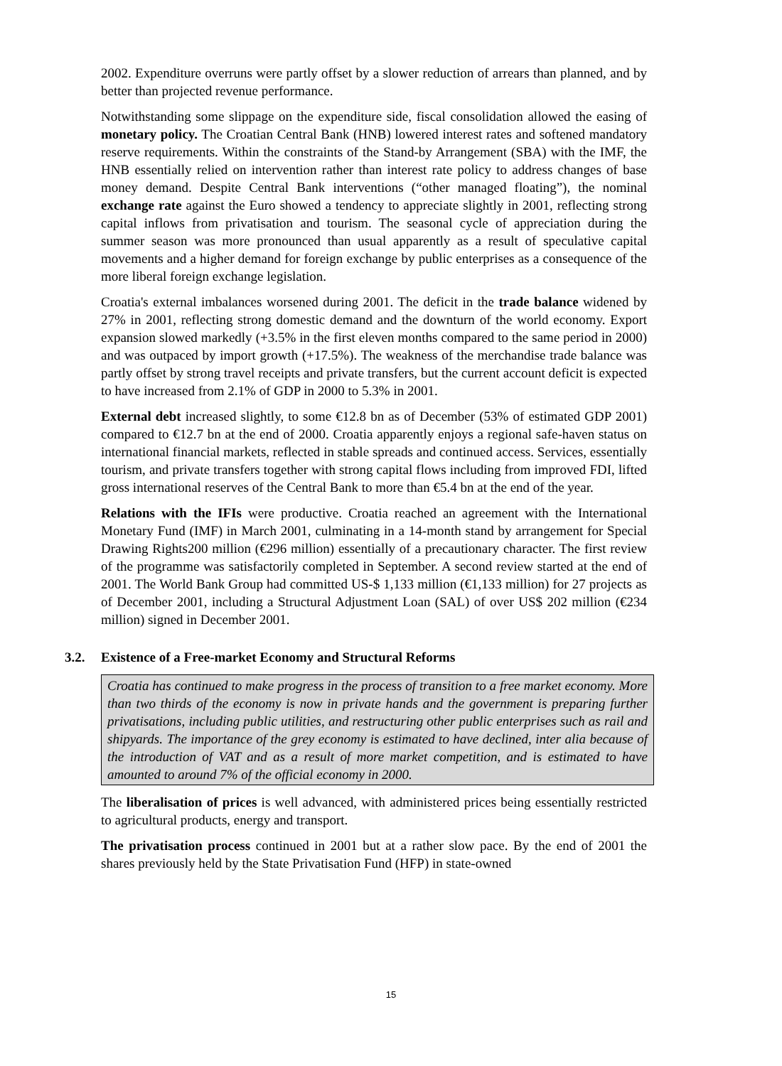2002. Expenditure overruns were partly offset by a slower reduction of arrears than planned, and by better than projected revenue performance.
Notwithstanding some slippage on the expenditure side, fiscal consolidation allowed the easing of monetary policy. The Croatian Central Bank (HNB) lowered interest rates and softened mandatory reserve requirements. Within the constraints of the Stand-by Arrangement (SBA) with the IMF, the HNB essentially relied on intervention rather than interest rate policy to address changes of base money demand. Despite Central Bank interventions (“other managed floating”), the nominal exchange rate against the Euro showed a tendency to appreciate slightly in 2001, reflecting strong capital inflows from privatisation and tourism. The seasonal cycle of appreciation during the summer season was more pronounced than usual apparently as a result of speculative capital movements and a higher demand for foreign exchange by public enterprises as a consequence of the more liberal foreign exchange legislation.
Croatia's external imbalances worsened during 2001. The deficit in the trade balance widened by 27% in 2001, reflecting strong domestic demand and the downturn of the world economy. Export expansion slowed markedly (+3.5% in the first eleven months compared to the same period in 2000) and was outpaced by import growth (+17.5%). The weakness of the merchandise trade balance was partly offset by strong travel receipts and private transfers, but the current account deficit is expected to have increased from 2.1% of GDP in 2000 to 5.3% in 2001.
External debt increased slightly, to some €12.8 bn as of December (53% of estimated GDP 2001) compared to €12.7 bn at the end of 2000. Croatia apparently enjoys a regional safe-haven status on international financial markets, reflected in stable spreads and continued access. Services, essentially tourism, and private transfers together with strong capital flows including from improved FDI, lifted gross international reserves of the Central Bank to more than €5.4 bn at the end of the year.
Relations with the IFIs were productive. Croatia reached an agreement with the International Monetary Fund (IMF) in March 2001, culminating in a 14-month stand by arrangement for Special Drawing Rights200 million (€296 million) essentially of a precautionary character. The first review of the programme was satisfactorily completed in September. A second review started at the end of 2001. The World Bank Group had committed US-$ 1,133 million (€1,133 million) for 27 projects as of December 2001, including a Structural Adjustment Loan (SAL) of over US$ 202 million (€234 million) signed in December 2001.
3.2. Existence of a Free-market Economy and Structural Reforms
Croatia has continued to make progress in the process of transition to a free market economy. More than two thirds of the economy is now in private hands and the government is preparing further privatisations, including public utilities, and restructuring other public enterprises such as rail and shipyards. The importance of the grey economy is estimated to have declined, inter alia because of the introduction of VAT and as a result of more market competition, and is estimated to have amounted to around 7% of the official economy in 2000.
The liberalisation of prices is well advanced, with administered prices being essentially restricted to agricultural products, energy and transport.
The privatisation process continued in 2001 but at a rather slow pace. By the end of 2001 the shares previously held by the State Privatisation Fund (HFP) in state-owned
15